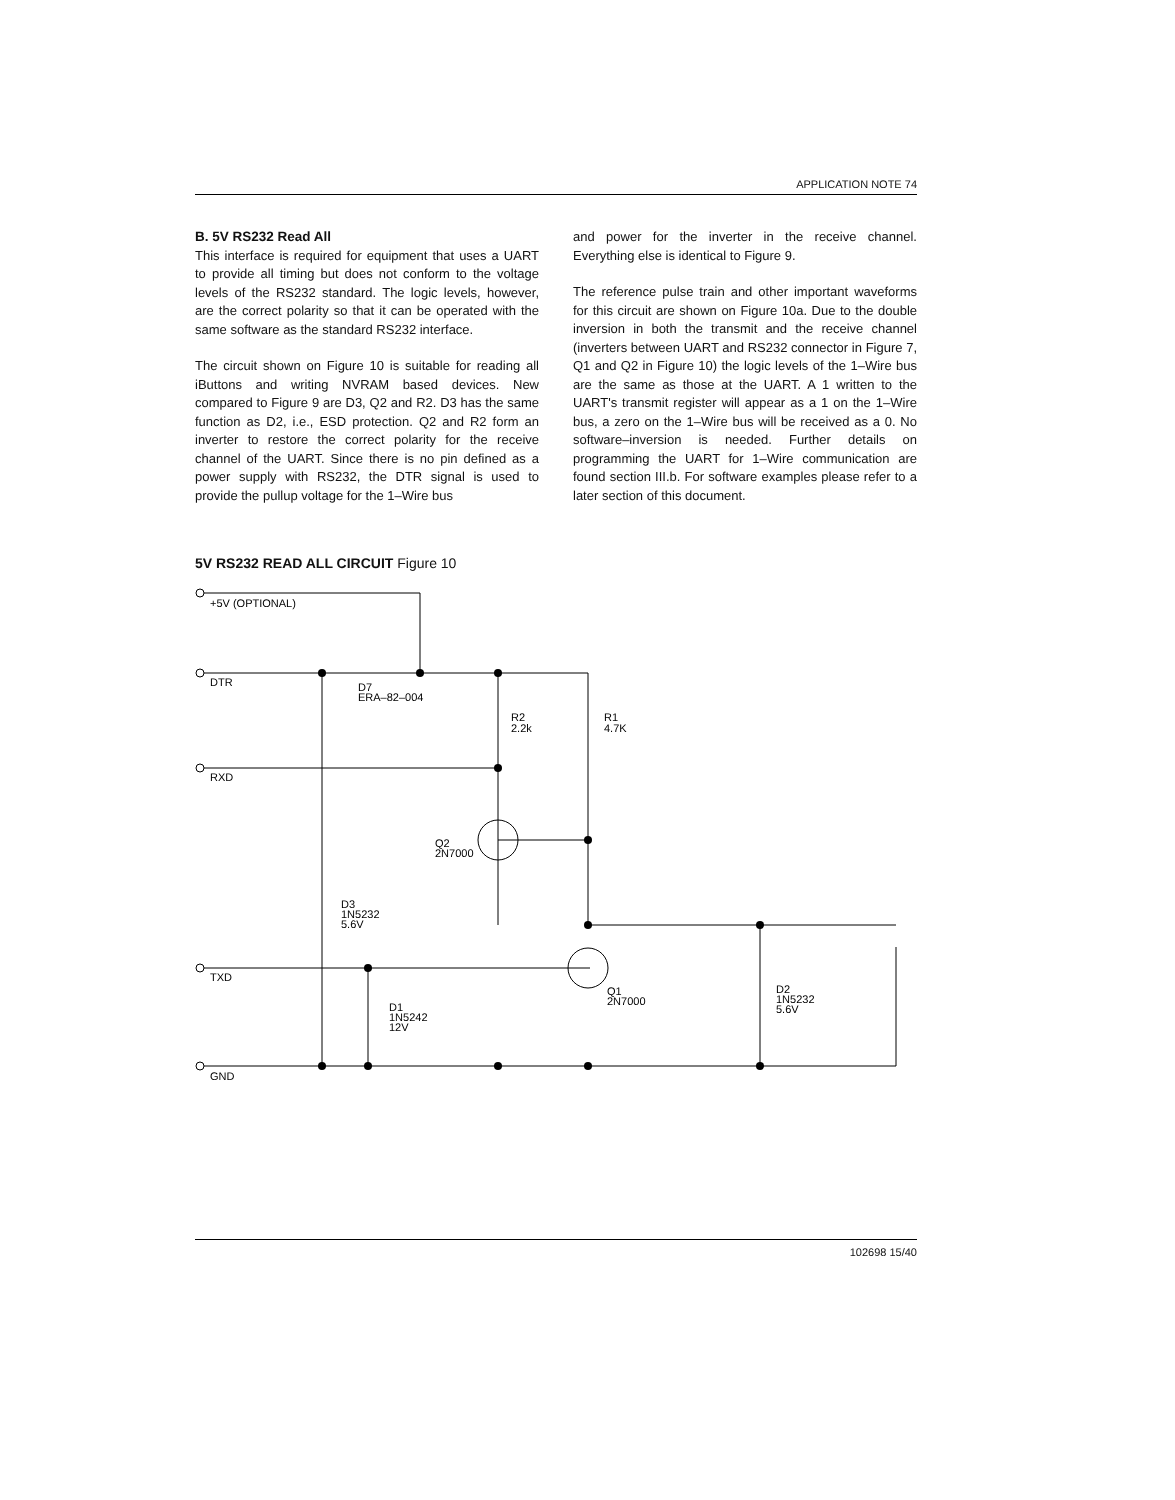APPLICATION NOTE 74
B. 5V RS232 Read All
This interface is required for equipment that uses a UART to provide all timing but does not conform to the voltage levels of the RS232 standard. The logic levels, however, are the correct polarity so that it can be operated with the same software as the standard RS232 interface.
The circuit shown on Figure 10 is suitable for reading all iButtons and writing NVRAM based devices. New compared to Figure 9 are D3, Q2 and R2. D3 has the same function as D2, i.e., ESD protection. Q2 and R2 form an inverter to restore the correct polarity for the receive channel of the UART. Since there is no pin defined as a power supply with RS232, the DTR signal is used to provide the pullup voltage for the 1–Wire bus
and power for the inverter in the receive channel. Everything else is identical to Figure 9.
The reference pulse train and other important waveforms for this circuit are shown on Figure 10a. Due to the double inversion in both the transmit and the receive channel (inverters between UART and RS232 connector in Figure 7, Q1 and Q2 in Figure 10) the logic levels of the 1–Wire bus are the same as those at the UART. A 1 written to the UART's transmit register will appear as a 1 on the 1–Wire bus, a zero on the 1–Wire bus will be received as a 0. No software–inversion is needed. Further details on programming the UART for 1–Wire communication are found section III.b. For software examples please refer to a later section of this document.
5V RS232 READ ALL CIRCUIT Figure 10
+5V (OPTIONAL)
DTR
D7
ERA–82–004
R2
2.2k
R1
4.7K
RXD
Q2
2N7000
D3
1N5232
5.6V
TXD
Q1
2N7000
D2
1N5232
5.6V
D1
1N5242
12V
GND
102698 15/40